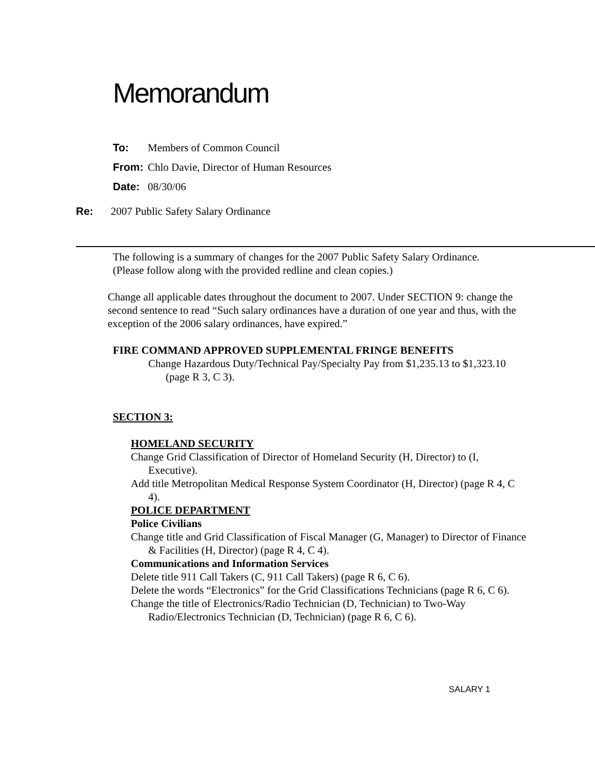Memorandum
To: Members of Common Council
From: Chlo Davie, Director of Human Resources
Date: 08/30/06
Re: 2007 Public Safety Salary Ordinance
The following is a summary of changes for the 2007 Public Safety Salary Ordinance.
(Please follow along with the provided redline and clean copies.)
Change all applicable dates throughout the document to 2007. Under SECTION 9: change the second sentence to read “Such salary ordinances have a duration of one year and thus, with the exception of the 2006 salary ordinances, have expired.”
FIRE COMMAND APPROVED SUPPLEMENTAL FRINGE BENEFITS
Change Hazardous Duty/Technical Pay/Specialty Pay from $1,235.13 to $1,323.10 (page R 3, C 3).
SECTION 3:
HOMELAND SECURITY
Change Grid Classification of Director of Homeland Security (H, Director) to (I, Executive).
Add title Metropolitan Medical Response System Coordinator (H, Director) (page R 4, C 4).
POLICE DEPARTMENT
Police Civilians
Change title and Grid Classification of Fiscal Manager (G, Manager) to Director of Finance & Facilities (H, Director) (page R 4, C 4).
Communications and Information Services
Delete title 911 Call Takers (C, 911 Call Takers) (page R 6, C 6).
Delete the words “Electronics” for the Grid Classifications Technicians (page R 6, C 6).
Change the title of Electronics/Radio Technician (D, Technician) to Two-Way Radio/Electronics Technician (D, Technician) (page R 6, C 6).
SALARY 1